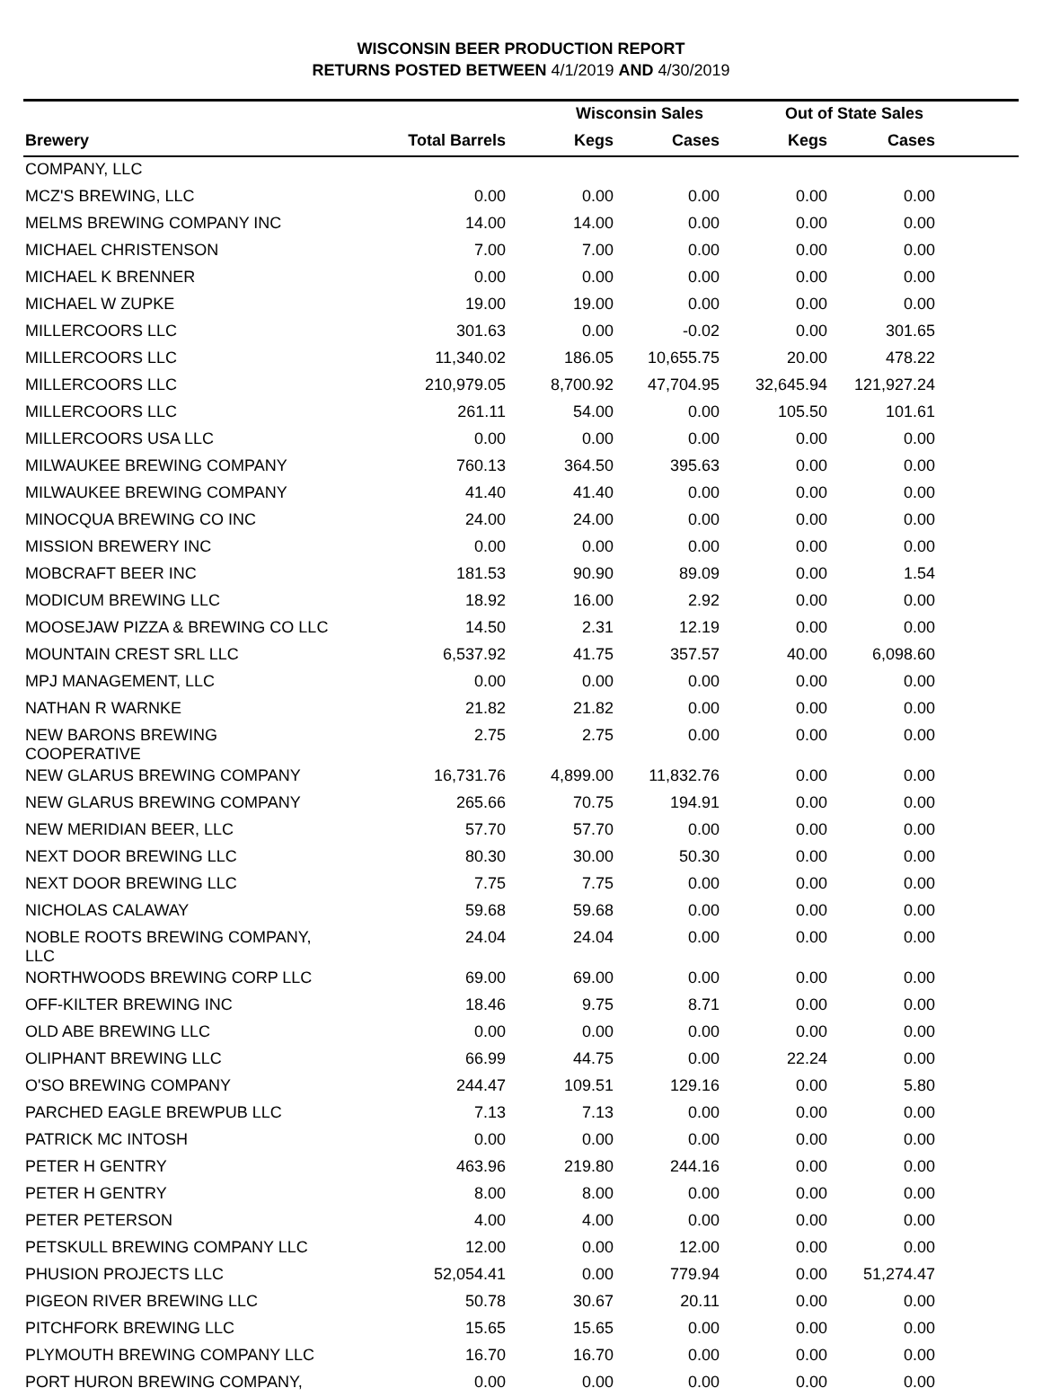WISCONSIN BEER PRODUCTION REPORT
RETURNS POSTED BETWEEN 4/1/2019 AND 4/30/2019
| | | Wisconsin Sales | | Out of State Sales | | |
| --- | --- | --- | --- | --- | --- | --- |
| Brewery | Total Barrels | Kegs | Cases | Kegs | Cases | |
| COMPANY, LLC | | | | | | |
| MCZ'S BREWING, LLC | 0.00 | 0.00 | 0.00 | 0.00 | 0.00 | |
| MELMS BREWING COMPANY INC | 14.00 | 14.00 | 0.00 | 0.00 | 0.00 | |
| MICHAEL CHRISTENSON | 7.00 | 7.00 | 0.00 | 0.00 | 0.00 | |
| MICHAEL K BRENNER | 0.00 | 0.00 | 0.00 | 0.00 | 0.00 | |
| MICHAEL W ZUPKE | 19.00 | 19.00 | 0.00 | 0.00 | 0.00 | |
| MILLERCOORS LLC | 301.63 | 0.00 | -0.02 | 0.00 | 301.65 | |
| MILLERCOORS LLC | 11,340.02 | 186.05 | 10,655.75 | 20.00 | 478.22 | |
| MILLERCOORS LLC | 210,979.05 | 8,700.92 | 47,704.95 | 32,645.94 | 121,927.24 | |
| MILLERCOORS LLC | 261.11 | 54.00 | 0.00 | 105.50 | 101.61 | |
| MILLERCOORS USA LLC | 0.00 | 0.00 | 0.00 | 0.00 | 0.00 | |
| MILWAUKEE BREWING COMPANY | 760.13 | 364.50 | 395.63 | 0.00 | 0.00 | |
| MILWAUKEE BREWING COMPANY | 41.40 | 41.40 | 0.00 | 0.00 | 0.00 | |
| MINOCQUA BREWING CO INC | 24.00 | 24.00 | 0.00 | 0.00 | 0.00 | |
| MISSION BREWERY INC | 0.00 | 0.00 | 0.00 | 0.00 | 0.00 | |
| MOBCRAFT BEER INC | 181.53 | 90.90 | 89.09 | 0.00 | 1.54 | |
| MODICUM BREWING LLC | 18.92 | 16.00 | 2.92 | 0.00 | 0.00 | |
| MOOSEJAW PIZZA & BREWING CO LLC | 14.50 | 2.31 | 12.19 | 0.00 | 0.00 | |
| MOUNTAIN CREST SRL LLC | 6,537.92 | 41.75 | 357.57 | 40.00 | 6,098.60 | |
| MPJ MANAGEMENT, LLC | 0.00 | 0.00 | 0.00 | 0.00 | 0.00 | |
| NATHAN R WARNKE | 21.82 | 21.82 | 0.00 | 0.00 | 0.00 | |
| NEW BARONS BREWING COOPERATIVE | 2.75 | 2.75 | 0.00 | 0.00 | 0.00 | |
| NEW GLARUS BREWING COMPANY | 16,731.76 | 4,899.00 | 11,832.76 | 0.00 | 0.00 | |
| NEW GLARUS BREWING COMPANY | 265.66 | 70.75 | 194.91 | 0.00 | 0.00 | |
| NEW MERIDIAN BEER, LLC | 57.70 | 57.70 | 0.00 | 0.00 | 0.00 | |
| NEXT DOOR BREWING LLC | 80.30 | 30.00 | 50.30 | 0.00 | 0.00 | |
| NEXT DOOR BREWING LLC | 7.75 | 7.75 | 0.00 | 0.00 | 0.00 | |
| NICHOLAS CALAWAY | 59.68 | 59.68 | 0.00 | 0.00 | 0.00 | |
| NOBLE ROOTS BREWING COMPANY, LLC | 24.04 | 24.04 | 0.00 | 0.00 | 0.00 | |
| NORTHWOODS BREWING CORP LLC | 69.00 | 69.00 | 0.00 | 0.00 | 0.00 | |
| OFF-KILTER BREWING INC | 18.46 | 9.75 | 8.71 | 0.00 | 0.00 | |
| OLD ABE BREWING LLC | 0.00 | 0.00 | 0.00 | 0.00 | 0.00 | |
| OLIPHANT BREWING LLC | 66.99 | 44.75 | 0.00 | 22.24 | 0.00 | |
| O'SO BREWING COMPANY | 244.47 | 109.51 | 129.16 | 0.00 | 5.80 | |
| PARCHED EAGLE BREWPUB LLC | 7.13 | 7.13 | 0.00 | 0.00 | 0.00 | |
| PATRICK MC INTOSH | 0.00 | 0.00 | 0.00 | 0.00 | 0.00 | |
| PETER H GENTRY | 463.96 | 219.80 | 244.16 | 0.00 | 0.00 | |
| PETER H GENTRY | 8.00 | 8.00 | 0.00 | 0.00 | 0.00 | |
| PETER PETERSON | 4.00 | 4.00 | 0.00 | 0.00 | 0.00 | |
| PETSKULL BREWING COMPANY LLC | 12.00 | 0.00 | 12.00 | 0.00 | 0.00 | |
| PHUSION PROJECTS LLC | 52,054.41 | 0.00 | 779.94 | 0.00 | 51,274.47 | |
| PIGEON RIVER BREWING LLC | 50.78 | 30.67 | 20.11 | 0.00 | 0.00 | |
| PITCHFORK BREWING LLC | 15.65 | 15.65 | 0.00 | 0.00 | 0.00 | |
| PLYMOUTH BREWING COMPANY LLC | 16.70 | 16.70 | 0.00 | 0.00 | 0.00 | |
| PORT HURON BREWING COMPANY, | 0.00 | 0.00 | 0.00 | 0.00 | 0.00 | |